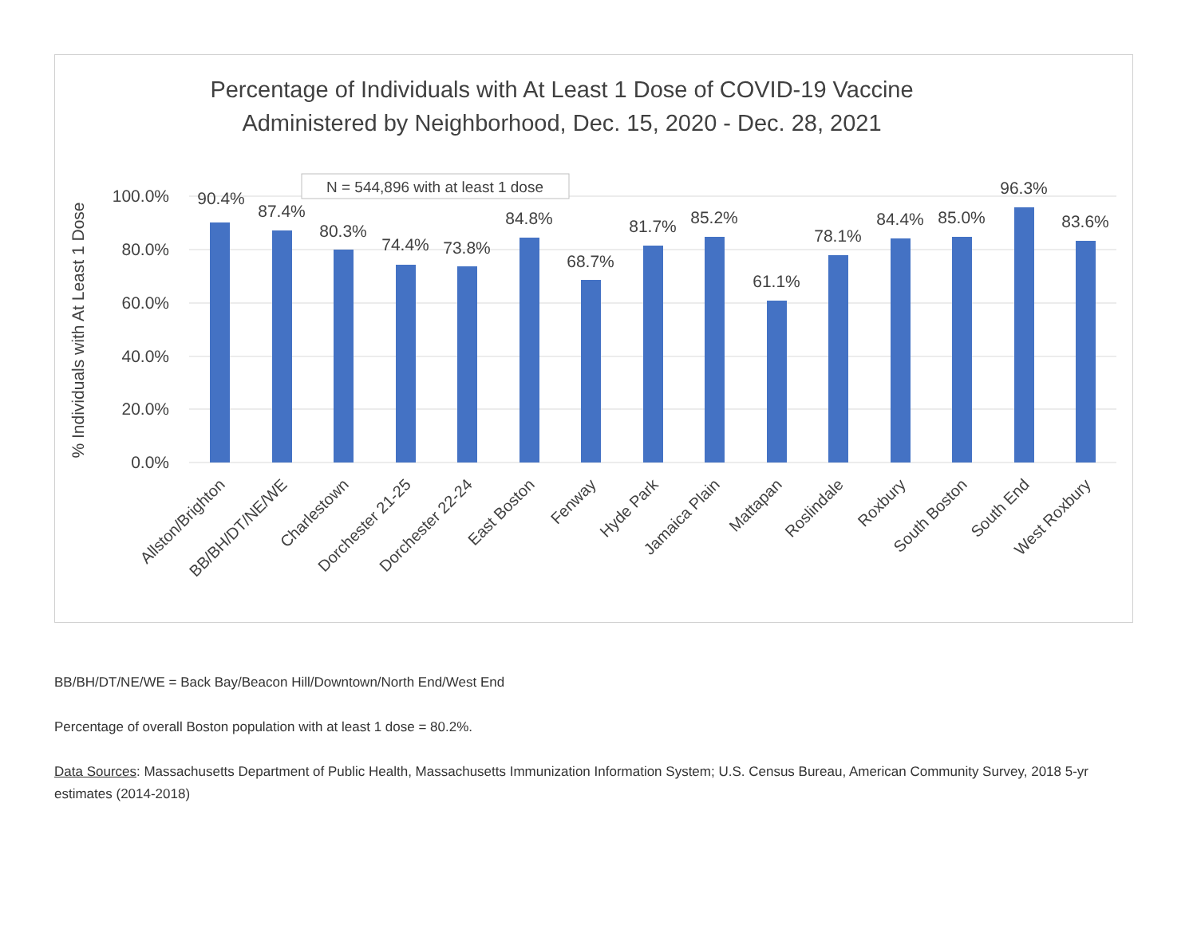Percentage of Individuals with At Least 1 Dose of COVID-19 Vaccine
Administered by Neighborhood, Dec. 15, 2020 - Dec. 28, 2021
100.0%
80.0%
60.0%
40.0%
20.0%
0.0%
% Individuals with At Least 1 Dose
N = 544,896 with at least 1 dose
90.4%
87.4%
80.3%
74.4%
73.8%
84.8%
68.7%
81.7%
85.2%
61.1%
78.1%
84.4%
85.0%
96.3%
83.6%
Allston/Brighton
BB/BH/DT/NE/WE
Charlestown
Dorchester 21-25
Dorchester 22-24
East Boston
Fenway
Hyde Park
Jamaica Plain
Mattapan
Roslindale
Roxbury
South Boston
South End
West Roxbury
BB/BH/DT/NE/WE = Back Bay/Beacon Hill/Downtown/North End/West End
Percentage of overall Boston population with at least 1 dose = 80.2%.
Data Sources: Massachusetts Department of Public Health, Massachusetts Immunization Information System; U.S. Census Bureau, American Community Survey, 2018 5-yr estimates (2014-2018)